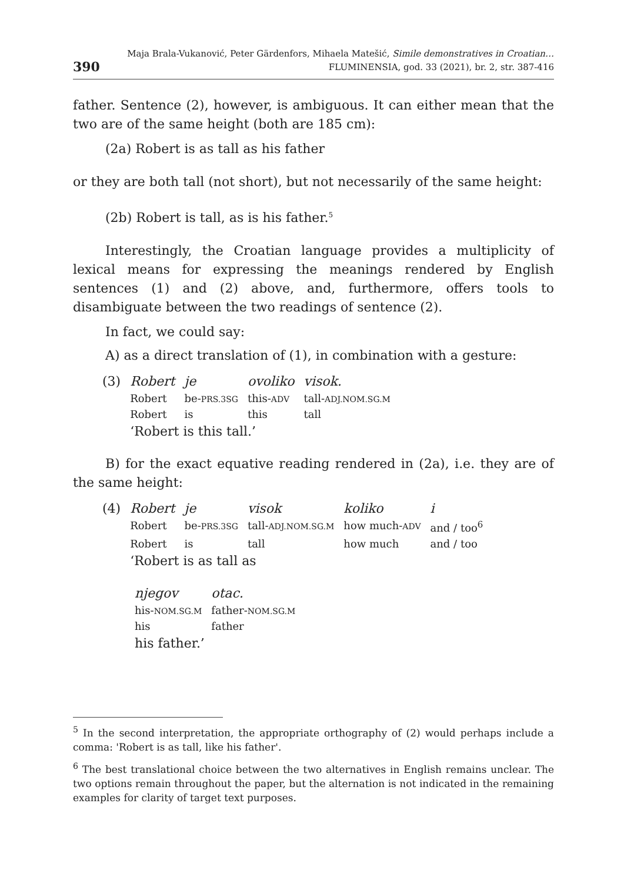390 Maja Brala-Vukanović, Peter Gärdenfors, Mihaela Matešić, Simile demonstratives in Croatian…
FLUMINENSIA, god. 33 (2021), br. 2, str. 387-416
father. Sentence (2), however, is ambiguous. It can either mean that the two are of the same height (both are 185 cm):
(2a) Robert is as tall as his father
or they are both tall (not short), but not necessarily of the same height:
(2b) Robert is tall, as is his father.<sup>5</sup>
Interestingly, the Croatian language provides a multiplicity of lexical means for expressing the meanings rendered by English sentences (1) and (2) above, and, furthermore, offers tools to disambiguate between the two readings of sentence (2).
In fact, we could say:
A) as a direct translation of (1), in combination with a gesture:
| (3) | Robert | je | ovoliko | visok. |
| | Robert | be- PRS.3SG | this- ADV | tall- ADJ.NOM.SG.M |
| | Robert | is | this | tall |
| | ‘Robert is this tall.’ | | | |
B) for the exact equative reading rendered in (2a), i.e. they are of the same height:
| (4) | Robert | je | visok | koliko | i |
| | Robert | be- PRS.3SG | tall- ADJ.NOM.SG.M | how much- ADV | and / too<sup>6</sup> |
| | Robert | is | tall | how much | and / too |
| | ‘Robert is as tall as | | | | |
| njegov | otac. |
| his- NOM.SG.M | father- NOM.SG.M |
| his | father |
| his father.’ | |
<sup>5</sup> In the second interpretation, the appropriate orthography of (2) would perhaps include a comma: 'Robert is as tall, like his father'.
<sup>6</sup> The best translational choice between the two alternatives in English remains unclear. The two options remain throughout the paper, but the alternation is not indicated in the remaining examples for clarity of target text purposes.